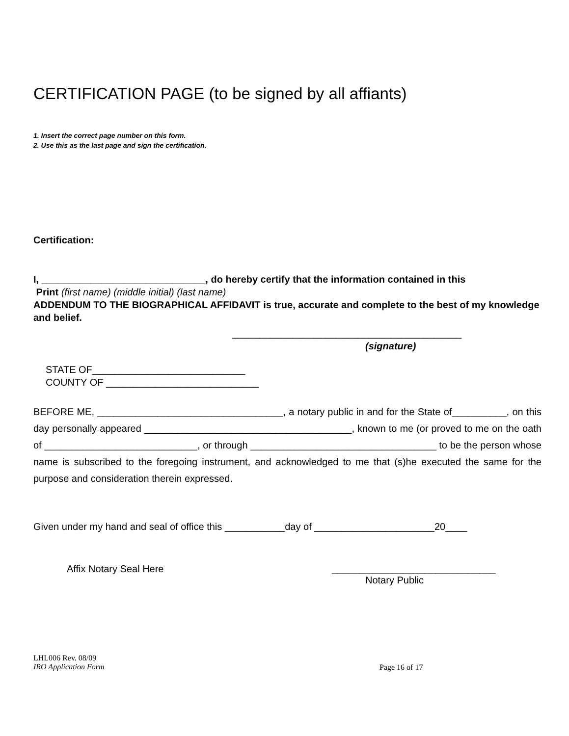CERTIFICATION PAGE (to be signed by all affiants)
1. Insert the correct page number on this form.
2. Use this as the last page and sign the certification.
Certification:
I, ______________________________, do hereby certify that the information contained in this
Print (first name) (middle initial) (last name)
ADDENDUM TO THE BIOGRAPHICAL AFFIDAVIT is true, accurate and complete to the best of my knowledge and belief.
__________________________________________
(signature)
STATE OF____________________________
COUNTY OF ____________________________
BEFORE ME, __________________________________, a notary public in and for the State of__________, on this day personally appeared ______________________________________, known to me (or proved to me on the oath of ____________________________, or through __________________________________ to be the person whose name is subscribed to the foregoing instrument, and acknowledged to me that (s)he executed the same for the purpose and consideration therein expressed.
Given under my hand and seal of office this ___________day of ______________________20____
Affix Notary Seal Here ______________________________
Notary Public
LHL006 Rev. 08/09
IRO Application Form
Page 16 of 17